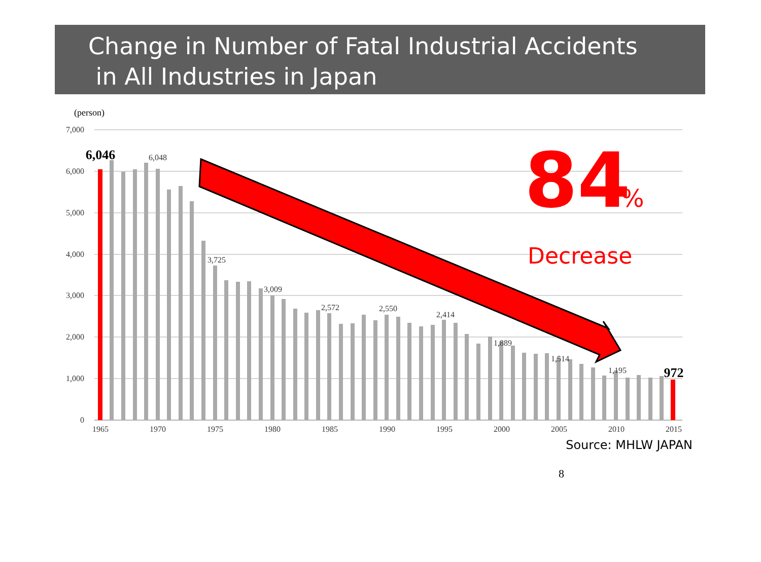Change in Number of Fatal Industrial Accidents
in All Industries in Japan
(person)
7,000
6,000
5,000
4,000
3,000
2,000
1,000
0
1965
1970
1975
1980
1985
1990
1995
2000
2005
2010
2015
6,048
3,725
3,009
2,572
2,550
2,414
1,889
1,514
1,195
6,046
972
84
%
Decrease
Source: MHLW JAPAN
8